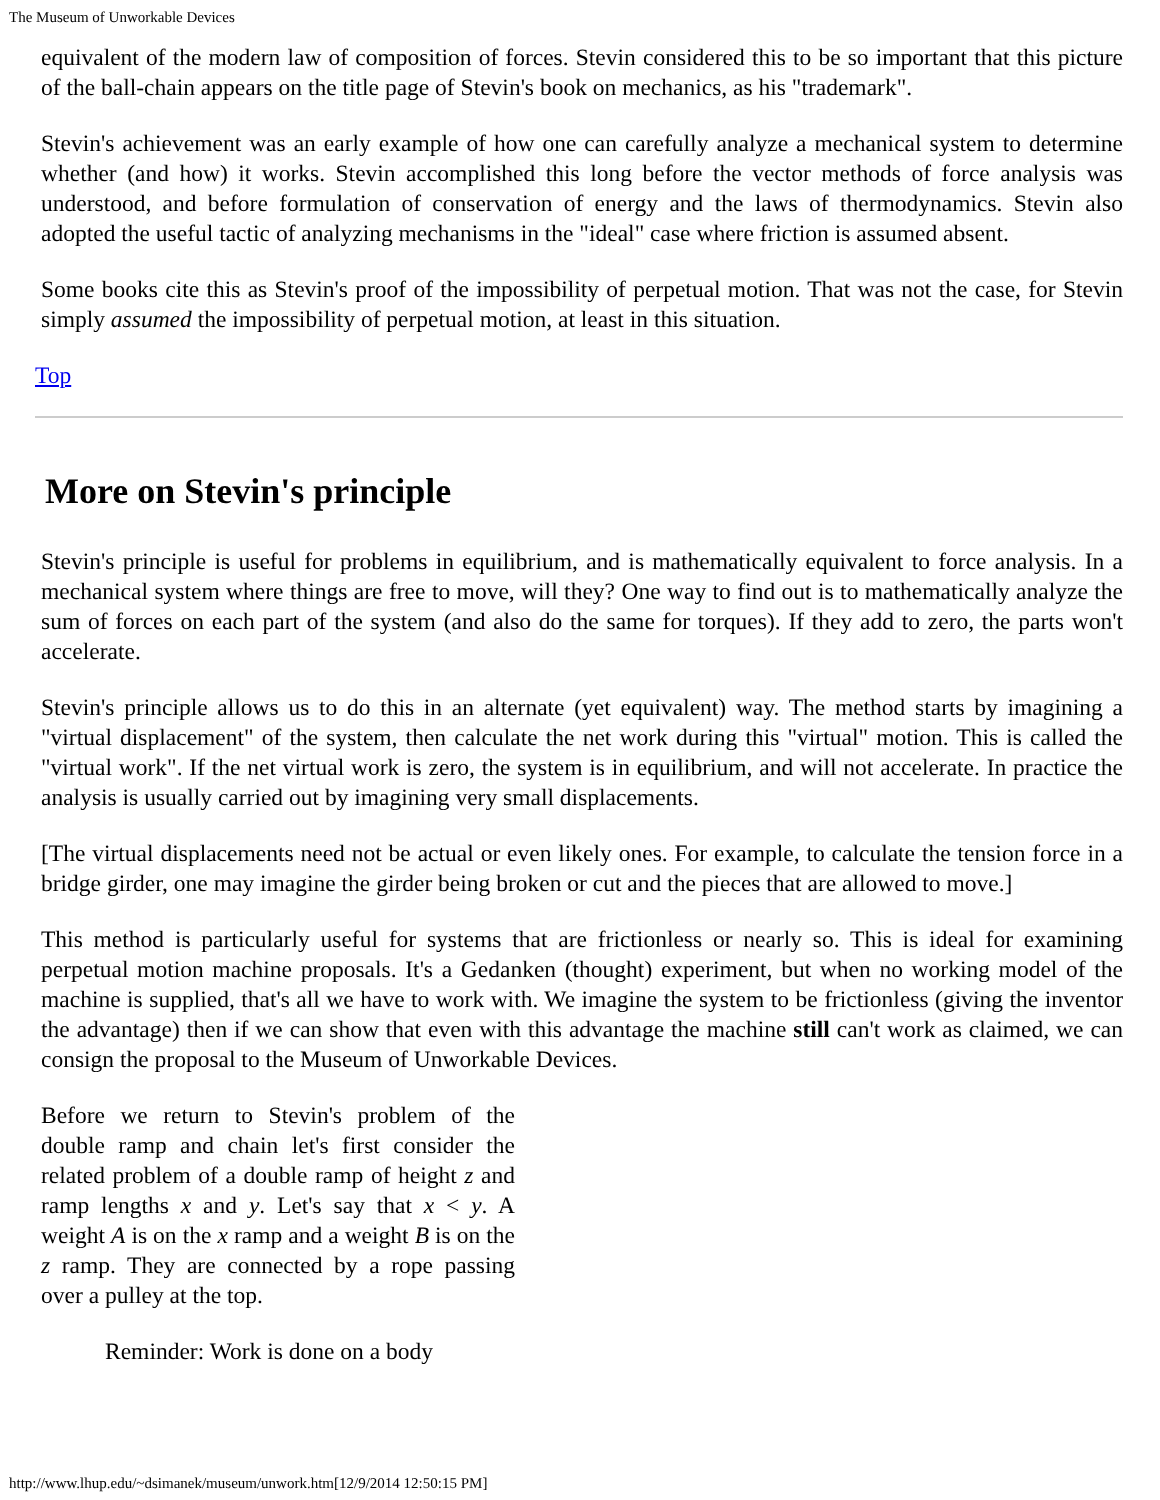The Museum of Unworkable Devices
equivalent of the modern law of composition of forces. Stevin considered this to be so important that this picture of the ball-chain appears on the title page of Stevin's book on mechanics, as his "trademark".
Stevin's achievement was an early example of how one can carefully analyze a mechanical system to determine whether (and how) it works. Stevin accomplished this long before the vector methods of force analysis was understood, and before formulation of conservation of energy and the laws of thermodynamics. Stevin also adopted the useful tactic of analyzing mechanisms in the "ideal" case where friction is assumed absent.
Some books cite this as Stevin's proof of the impossibility of perpetual motion. That was not the case, for Stevin simply assumed the impossibility of perpetual motion, at least in this situation.
Top
More on Stevin's principle
Stevin's principle is useful for problems in equilibrium, and is mathematically equivalent to force analysis. In a mechanical system where things are free to move, will they? One way to find out is to mathematically analyze the sum of forces on each part of the system (and also do the same for torques). If they add to zero, the parts won't accelerate.
Stevin's principle allows us to do this in an alternate (yet equivalent) way. The method starts by imagining a "virtual displacement" of the system, then calculate the net work during this "virtual" motion. This is called the "virtual work". If the net virtual work is zero, the system is in equilibrium, and will not accelerate. In practice the analysis is usually carried out by imagining very small displacements.
[The virtual displacements need not be actual or even likely ones. For example, to calculate the tension force in a bridge girder, one may imagine the girder being broken or cut and the pieces that are allowed to move.]
This method is particularly useful for systems that are frictionless or nearly so. This is ideal for examining perpetual motion machine proposals. It's a Gedanken (thought) experiment, but when no working model of the machine is supplied, that's all we have to work with. We imagine the system to be frictionless (giving the inventor the advantage) then if we can show that even with this advantage the machine still can't work as claimed, we can consign the proposal to the Museum of Unworkable Devices.
Before we return to Stevin's problem of the double ramp and chain let's first consider the related problem of a double ramp of height z and ramp lengths x and y. Let's say that x < y. A weight A is on the x ramp and a weight B is on the z ramp. They are connected by a rope passing over a pulley at the top.
Reminder: Work is done on a body
http://www.lhup.edu/~dsimanek/museum/unwork.htm[12/9/2014 12:50:15 PM]